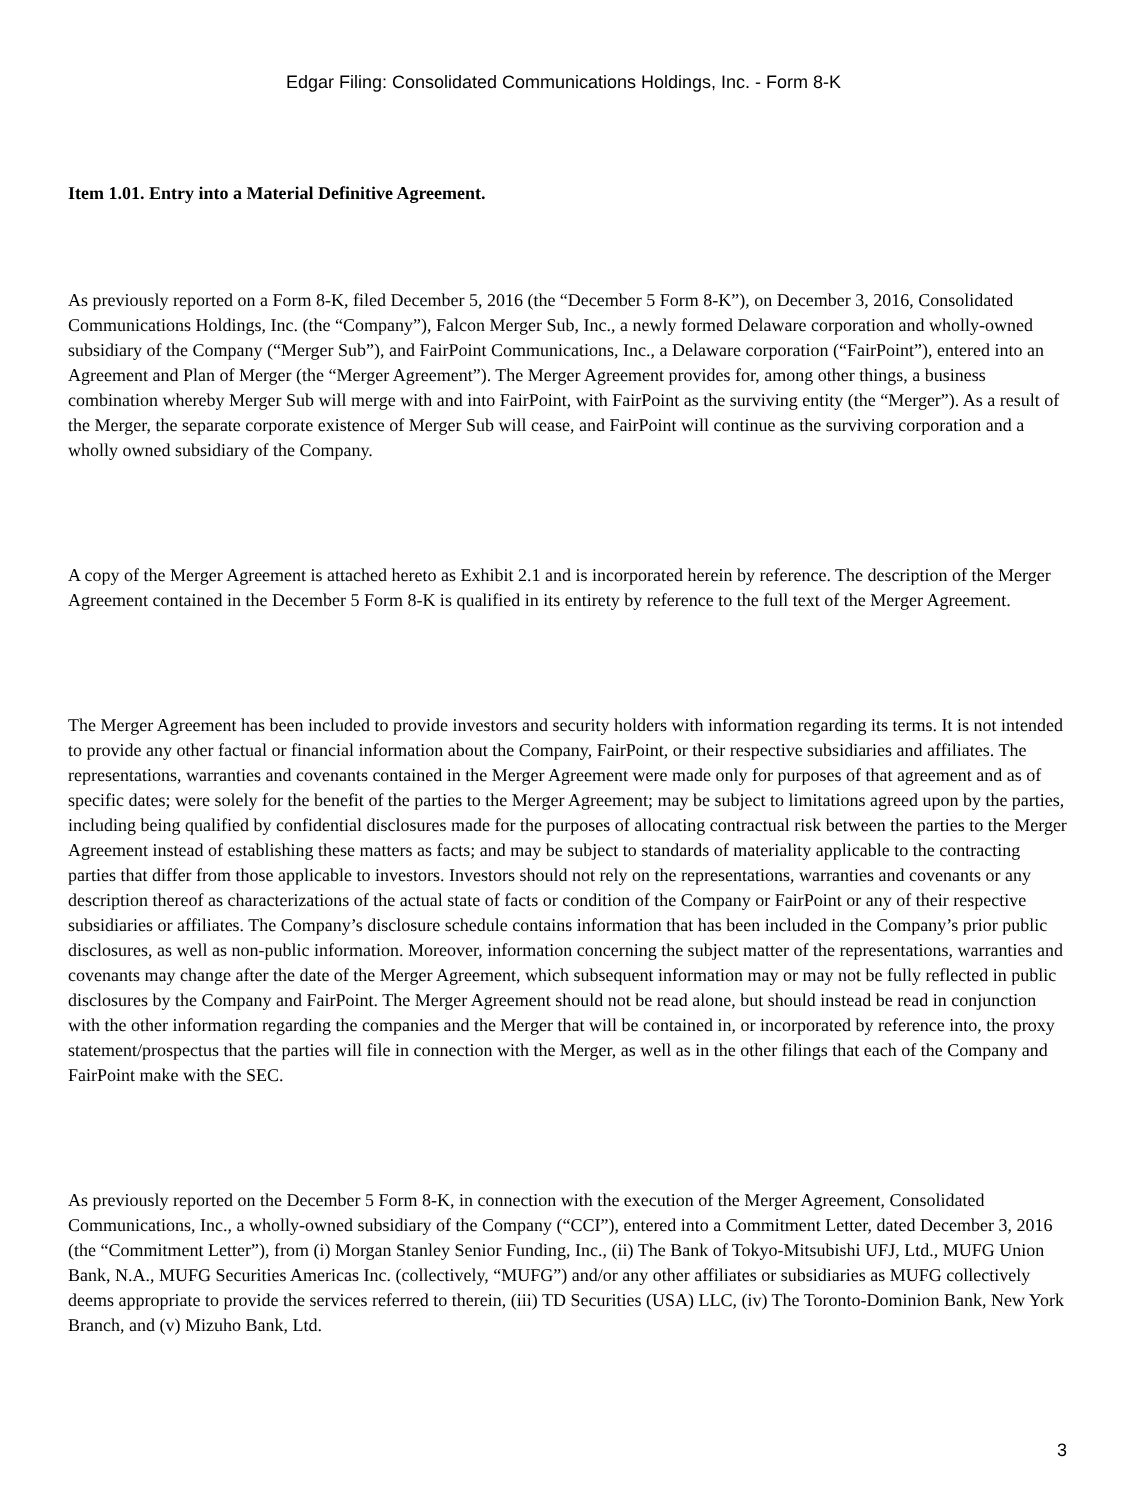Edgar Filing: Consolidated Communications Holdings, Inc. - Form 8-K
Item 1.01. Entry into a Material Definitive Agreement.
As previously reported on a Form 8-K, filed December 5, 2016 (the “December 5 Form 8-K”), on December 3, 2016, Consolidated Communications Holdings, Inc. (the “Company”), Falcon Merger Sub, Inc., a newly formed Delaware corporation and wholly-owned subsidiary of the Company (“Merger Sub”), and FairPoint Communications, Inc., a Delaware corporation (“FairPoint”), entered into an Agreement and Plan of Merger (the “Merger Agreement”). The Merger Agreement provides for, among other things, a business combination whereby Merger Sub will merge with and into FairPoint, with FairPoint as the surviving entity (the “Merger”). As a result of the Merger, the separate corporate existence of Merger Sub will cease, and FairPoint will continue as the surviving corporation and a wholly owned subsidiary of the Company.
A copy of the Merger Agreement is attached hereto as Exhibit 2.1 and is incorporated herein by reference. The description of the Merger Agreement contained in the December 5 Form 8-K is qualified in its entirety by reference to the full text of the Merger Agreement.
The Merger Agreement has been included to provide investors and security holders with information regarding its terms. It is not intended to provide any other factual or financial information about the Company, FairPoint, or their respective subsidiaries and affiliates. The representations, warranties and covenants contained in the Merger Agreement were made only for purposes of that agreement and as of specific dates; were solely for the benefit of the parties to the Merger Agreement; may be subject to limitations agreed upon by the parties, including being qualified by confidential disclosures made for the purposes of allocating contractual risk between the parties to the Merger Agreement instead of establishing these matters as facts; and may be subject to standards of materiality applicable to the contracting parties that differ from those applicable to investors. Investors should not rely on the representations, warranties and covenants or any description thereof as characterizations of the actual state of facts or condition of the Company or FairPoint or any of their respective subsidiaries or affiliates. The Company’s disclosure schedule contains information that has been included in the Company’s prior public disclosures, as well as non-public information. Moreover, information concerning the subject matter of the representations, warranties and covenants may change after the date of the Merger Agreement, which subsequent information may or may not be fully reflected in public disclosures by the Company and FairPoint. The Merger Agreement should not be read alone, but should instead be read in conjunction with the other information regarding the companies and the Merger that will be contained in, or incorporated by reference into, the proxy statement/prospectus that the parties will file in connection with the Merger, as well as in the other filings that each of the Company and FairPoint make with the SEC.
As previously reported on the December 5 Form 8-K, in connection with the execution of the Merger Agreement, Consolidated Communications, Inc., a wholly-owned subsidiary of the Company (“CCI”), entered into a Commitment Letter, dated December 3, 2016 (the “Commitment Letter”), from (i) Morgan Stanley Senior Funding, Inc., (ii) The Bank of Tokyo-Mitsubishi UFJ, Ltd., MUFG Union Bank, N.A., MUFG Securities Americas Inc. (collectively, “MUFG”) and/or any other affiliates or subsidiaries as MUFG collectively deems appropriate to provide the services referred to therein, (iii) TD Securities (USA) LLC, (iv) The Toronto-Dominion Bank, New York Branch, and (v) Mizuho Bank, Ltd.
3